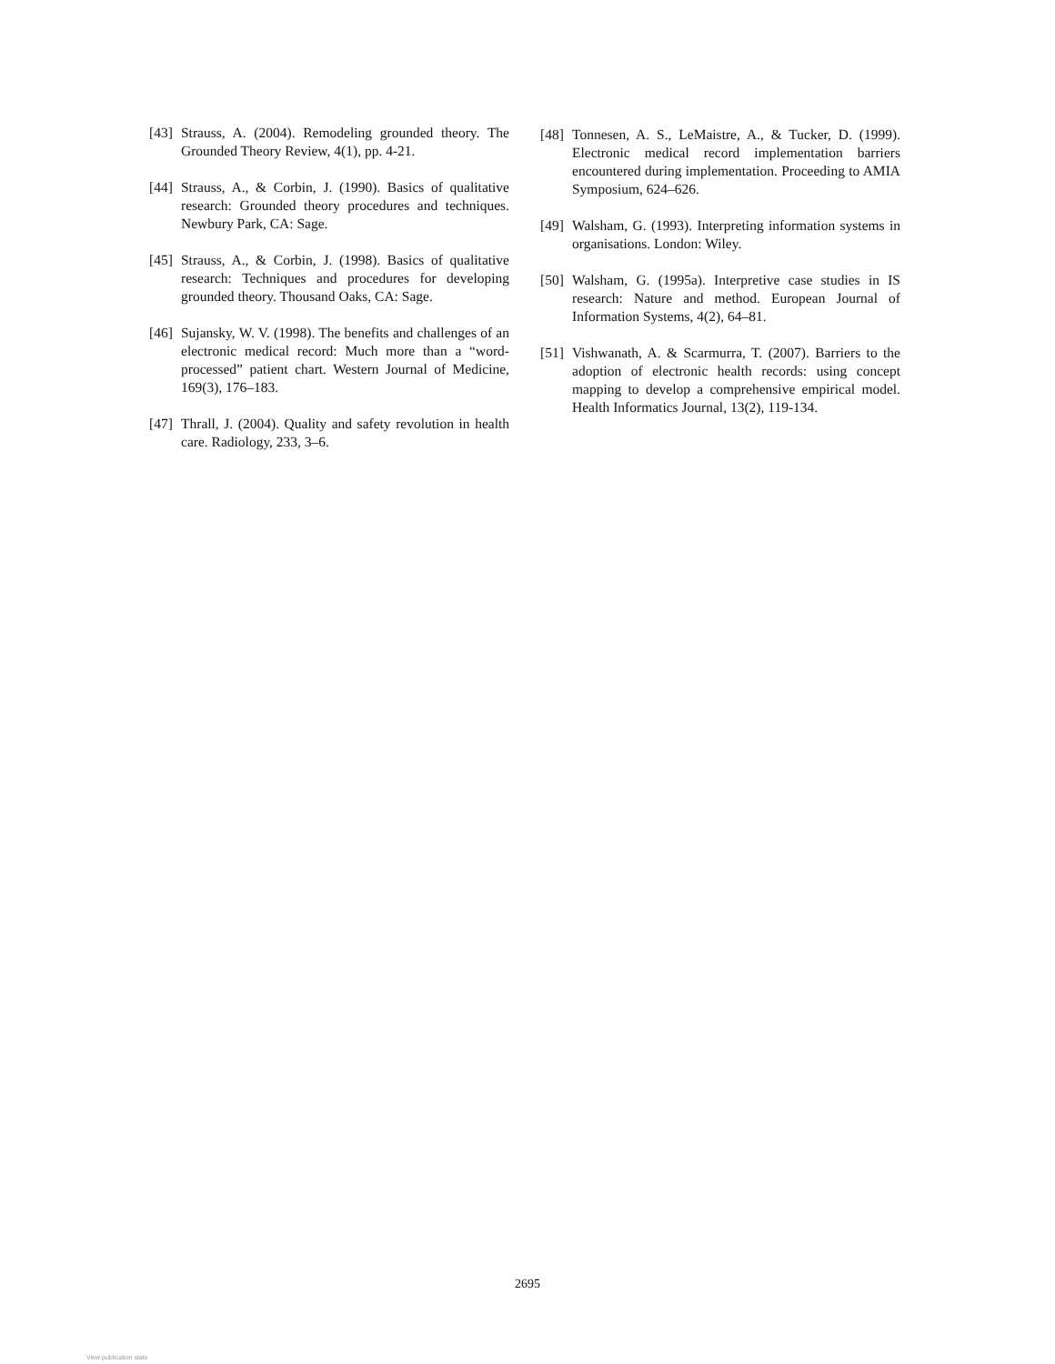[43] Strauss, A. (2004). Remodeling grounded theory. The Grounded Theory Review, 4(1), pp. 4-21.
[44] Strauss, A., & Corbin, J. (1990). Basics of qualitative research: Grounded theory procedures and techniques. Newbury Park, CA: Sage.
[45] Strauss, A., & Corbin, J. (1998). Basics of qualitative research: Techniques and procedures for developing grounded theory. Thousand Oaks, CA: Sage.
[46] Sujansky, W. V. (1998). The benefits and challenges of an electronic medical record: Much more than a “word-processed” patient chart. Western Journal of Medicine, 169(3), 176–183.
[47] Thrall, J. (2004). Quality and safety revolution in health care. Radiology, 233, 3–6.
[48] Tonnesen, A. S., LeMaistre, A., & Tucker, D. (1999). Electronic medical record implementation barriers encountered during implementation. Proceeding to AMIA Symposium, 624–626.
[49] Walsham, G. (1993). Interpreting information systems in organisations. London: Wiley.
[50] Walsham, G. (1995a). Interpretive case studies in IS research: Nature and method. European Journal of Information Systems, 4(2), 64–81.
[51] Vishwanath, A. & Scarmurra, T. (2007). Barriers to the adoption of electronic health records: using concept mapping to develop a comprehensive empirical model. Health Informatics Journal, 13(2), 119-134.
2695
View publication stats